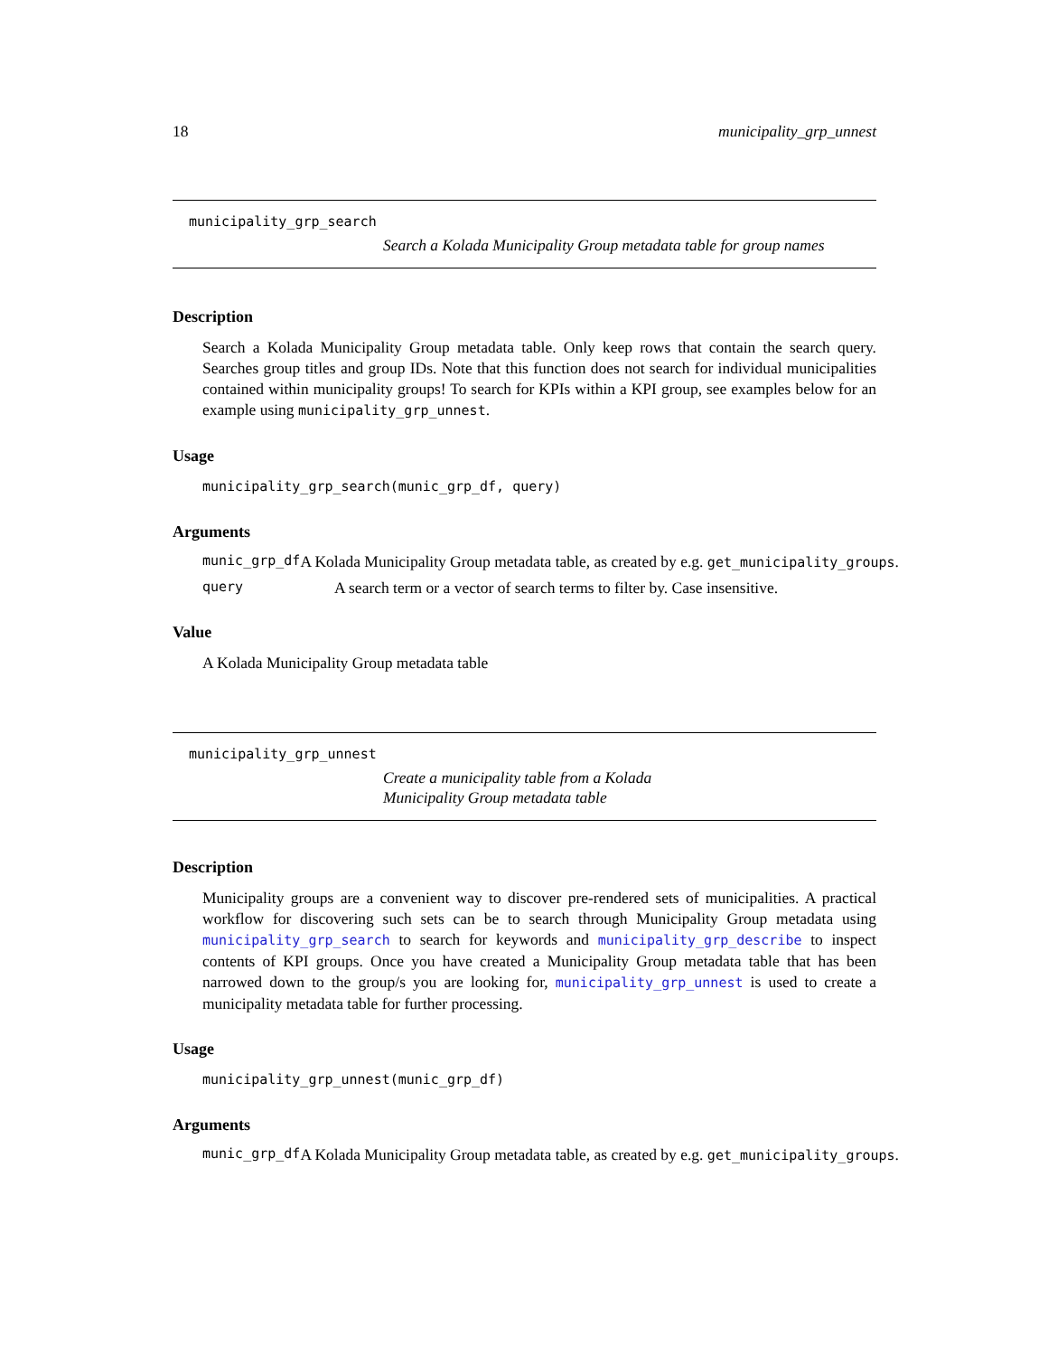18 municipality_grp_unnest
municipality_grp_search
Search a Kolada Municipality Group metadata table for group names
Description
Search a Kolada Municipality Group metadata table. Only keep rows that contain the search query. Searches group titles and group IDs. Note that this function does not search for individual municipalities contained within municipality groups! To search for KPIs within a KPI group, see examples below for an example using municipality_grp_unnest.
Usage
municipality_grp_search(munic_grp_df, query)
Arguments
munic_grp_df A Kolada Municipality Group metadata table, as created by e.g. get_municipality_groups.
query A search term or a vector of search terms to filter by. Case insensitive.
Value
A Kolada Municipality Group metadata table
municipality_grp_unnest
Create a municipality table from a Kolada Municipality Group metadata table
Description
Municipality groups are a convenient way to discover pre-rendered sets of municipalities. A practical workflow for discovering such sets can be to search through Municipality Group metadata using municipality_grp_search to search for keywords and municipality_grp_describe to inspect contents of KPI groups. Once you have created a Municipality Group metadata table that has been narrowed down to the group/s you are looking for, municipality_grp_unnest is used to create a municipality metadata table for further processing.
Usage
municipality_grp_unnest(munic_grp_df)
Arguments
munic_grp_df A Kolada Municipality Group metadata table, as created by e.g. get_municipality_groups.